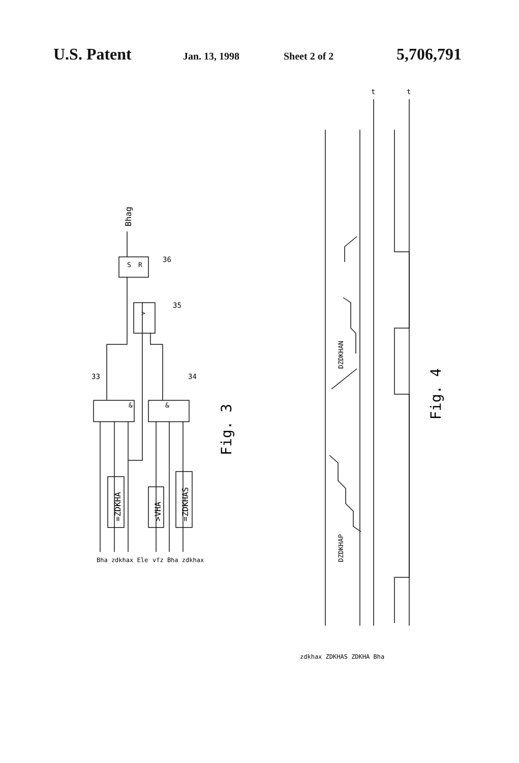U.S. Patent Jan. 13, 1998 Sheet 2 of 2 5,706,791
Bhag
Bha zdkhax Ele
vfz Bha zdkhax
=ZDKHA
>VHA
=ZDKHAS
Fig. 3
Fig. 4
DZDKHAP
DZDKHAN
zdkhax ZDKHAS ZDKHA Bha
33
34
35
36
&
&
>
S
R
t
t